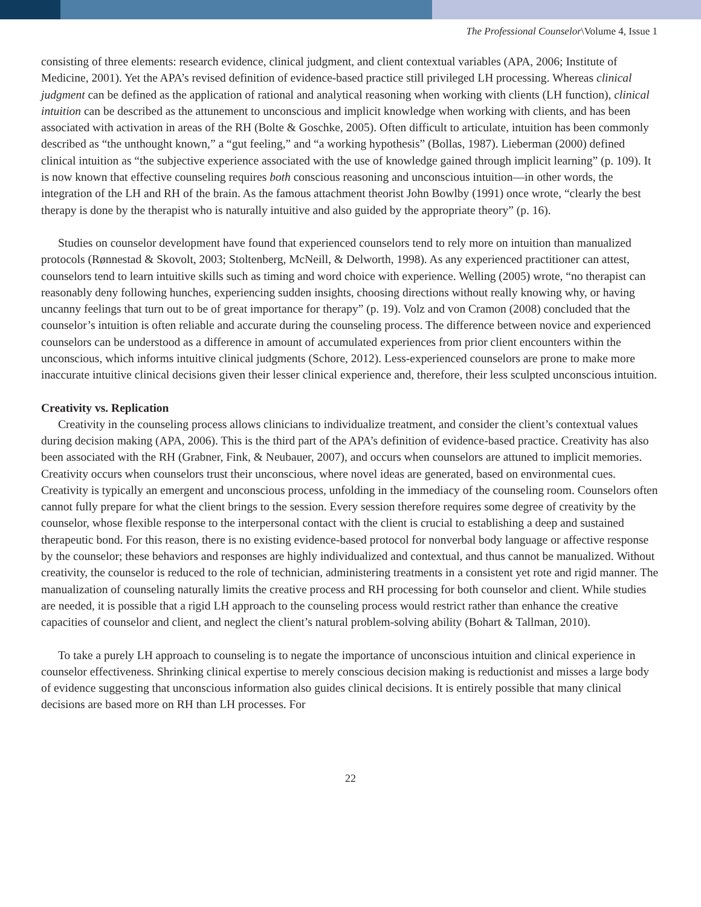The Professional Counselor\Volume 4, Issue 1
consisting of three elements: research evidence, clinical judgment, and client contextual variables (APA, 2006; Institute of Medicine, 2001). Yet the APA’s revised definition of evidence-based practice still privileged LH processing. Whereas clinical judgment can be defined as the application of rational and analytical reasoning when working with clients (LH function), clinical intuition can be described as the attunement to unconscious and implicit knowledge when working with clients, and has been associated with activation in areas of the RH (Bolte & Goschke, 2005). Often difficult to articulate, intuition has been commonly described as “the unthought known,” a “gut feeling,” and “a working hypothesis” (Bollas, 1987). Lieberman (2000) defined clinical intuition as “the subjective experience associated with the use of knowledge gained through implicit learning” (p. 109). It is now known that effective counseling requires both conscious reasoning and unconscious intuition—in other words, the integration of the LH and RH of the brain. As the famous attachment theorist John Bowlby (1991) once wrote, “clearly the best therapy is done by the therapist who is naturally intuitive and also guided by the appropriate theory” (p. 16).
Studies on counselor development have found that experienced counselors tend to rely more on intuition than manualized protocols (Rønnestad & Skovolt, 2003; Stoltenberg, McNeill, & Delworth, 1998). As any experienced practitioner can attest, counselors tend to learn intuitive skills such as timing and word choice with experience. Welling (2005) wrote, “no therapist can reasonably deny following hunches, experiencing sudden insights, choosing directions without really knowing why, or having uncanny feelings that turn out to be of great importance for therapy” (p. 19). Volz and von Cramon (2008) concluded that the counselor’s intuition is often reliable and accurate during the counseling process. The difference between novice and experienced counselors can be understood as a difference in amount of accumulated experiences from prior client encounters within the unconscious, which informs intuitive clinical judgments (Schore, 2012). Less-experienced counselors are prone to make more inaccurate intuitive clinical decisions given their lesser clinical experience and, therefore, their less sculpted unconscious intuition.
Creativity vs. Replication
Creativity in the counseling process allows clinicians to individualize treatment, and consider the client’s contextual values during decision making (APA, 2006). This is the third part of the APA’s definition of evidence-based practice. Creativity has also been associated with the RH (Grabner, Fink, & Neubauer, 2007), and occurs when counselors are attuned to implicit memories. Creativity occurs when counselors trust their unconscious, where novel ideas are generated, based on environmental cues. Creativity is typically an emergent and unconscious process, unfolding in the immediacy of the counseling room. Counselors often cannot fully prepare for what the client brings to the session. Every session therefore requires some degree of creativity by the counselor, whose flexible response to the interpersonal contact with the client is crucial to establishing a deep and sustained therapeutic bond. For this reason, there is no existing evidence-based protocol for nonverbal body language or affective response by the counselor; these behaviors and responses are highly individualized and contextual, and thus cannot be manualized. Without creativity, the counselor is reduced to the role of technician, administering treatments in a consistent yet rote and rigid manner. The manualization of counseling naturally limits the creative process and RH processing for both counselor and client. While studies are needed, it is possible that a rigid LH approach to the counseling process would restrict rather than enhance the creative capacities of counselor and client, and neglect the client’s natural problem-solving ability (Bohart & Tallman, 2010).
To take a purely LH approach to counseling is to negate the importance of unconscious intuition and clinical experience in counselor effectiveness. Shrinking clinical expertise to merely conscious decision making is reductionist and misses a large body of evidence suggesting that unconscious information also guides clinical decisions. It is entirely possible that many clinical decisions are based more on RH than LH processes. For
22